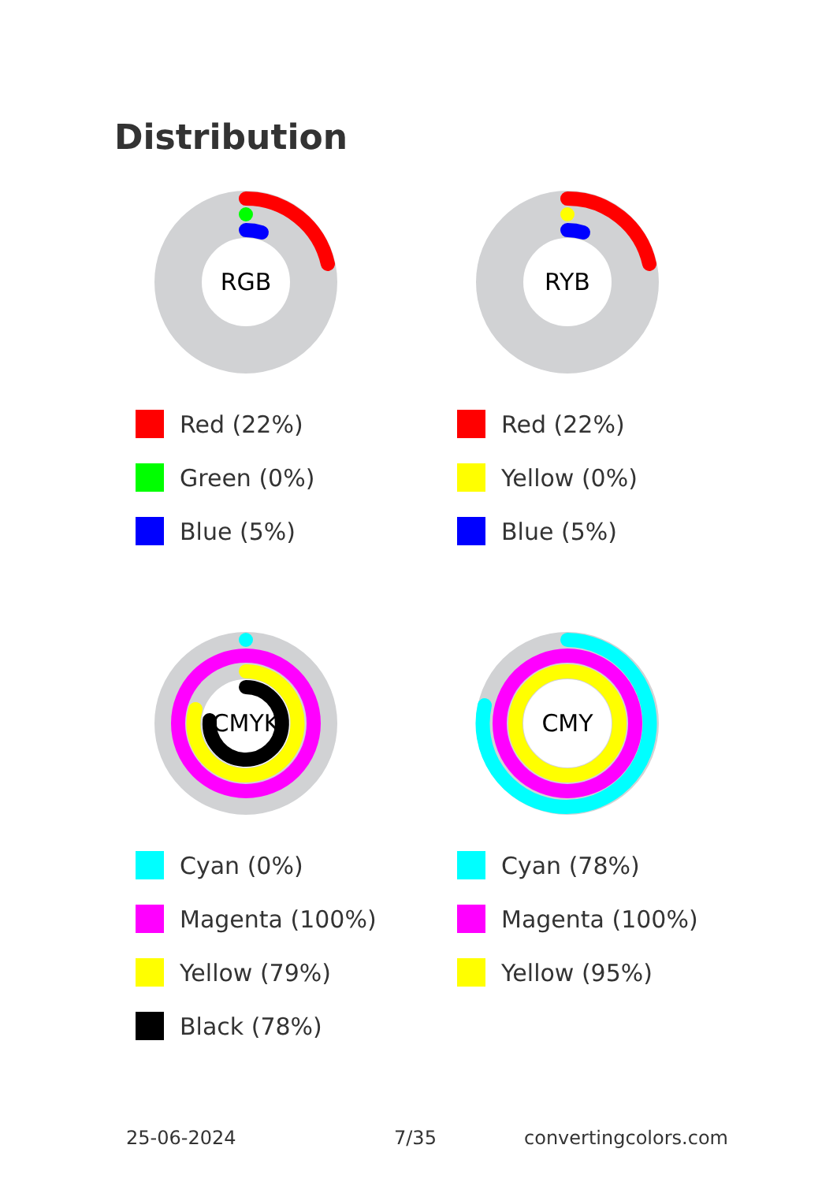Distribution
RGB
Red (22%)
Green (0%)
Blue (5%)
RYB
Red (22%)
Yellow (0%)
Blue (5%)
CMYK
Cyan (0%)
Magenta (100%)
Yellow (79%)
Black (78%)
CMY
Cyan (78%)
Magenta (100%)
Yellow (95%)
25-06-2024 7/35 convertingcolors.com